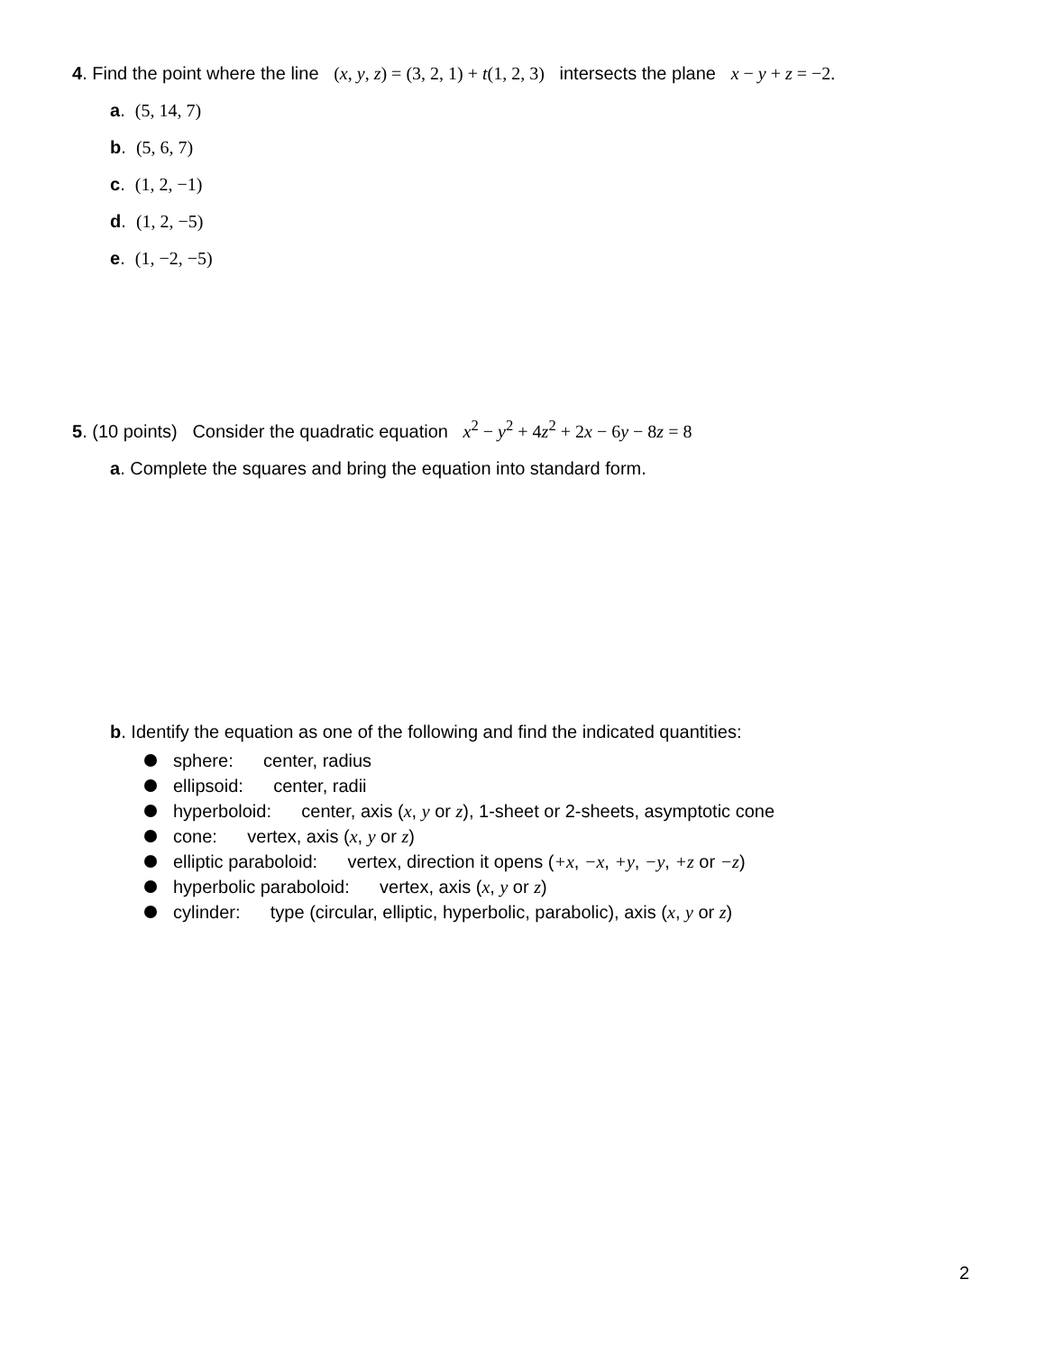4. Find the point where the line (x, y, z) = (3, 2, 1) + t(1, 2, 3) intersects the plane x − y + z = −2.
a. (5, 14, 7)
b. (5, 6, 7)
c. (1, 2, −1)
d. (1, 2, −5)
e. (1, −2, −5)
5. (10 points) Consider the quadratic equation x<sup>2</sup> − y<sup>2</sup> + 4z<sup>2</sup> + 2x − 6y − 8z = 8
a. Complete the squares and bring the equation into standard form.
b. Identify the equation as one of the following and find the indicated quantities:
sphere: center, radius
ellipsoid: center, radii
hyperboloid: center, axis (x, y or z), 1-sheet or 2-sheets, asymptotic cone
cone: vertex, axis (x, y or z)
elliptic paraboloid: vertex, direction it opens (+x, −x, +y, −y, +z or −z)
hyperbolic paraboloid: vertex, axis (x, y or z)
cylinder: type (circular, elliptic, hyperbolic, parabolic), axis (x, y or z)
2